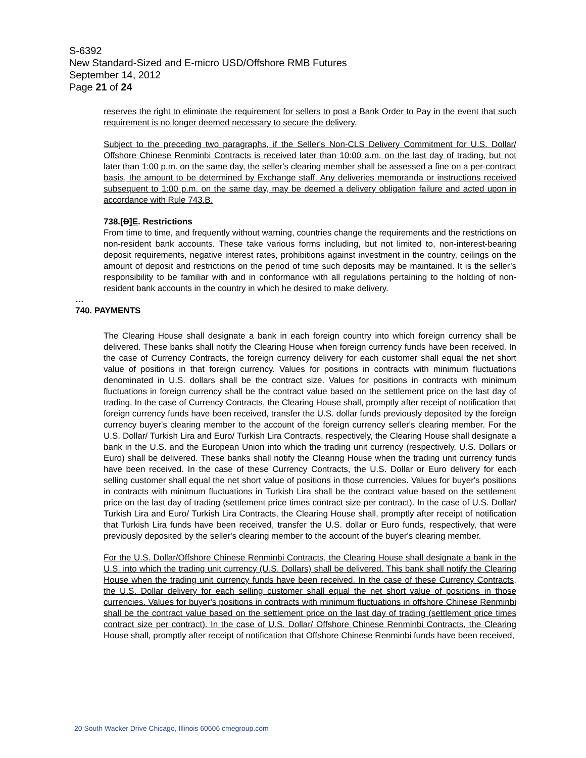S-6392
New Standard-Sized and E-micro USD/Offshore RMB Futures
September 14, 2012
Page 21 of 24
reserves the right to eliminate the requirement for sellers to post a Bank Order to Pay in the event that such requirement is no longer deemed necessary to secure the delivery.
Subject to the preceding two paragraphs, if the Seller's Non-CLS Delivery Commitment for U.S. Dollar/ Offshore Chinese Renminbi Contracts is received later than 10:00 a.m. on the last day of trading, but not later than 1:00 p.m. on the same day, the seller's clearing member shall be assessed a fine on a per-contract basis, the amount to be determined by Exchange staff. Any deliveries memoranda or instructions received subsequent to 1:00 p.m. on the same day, may be deemed a delivery obligation failure and acted upon in accordance with Rule 743.B.
738.[D]E. Restrictions
From time to time, and frequently without warning, countries change the requirements and the restrictions on non-resident bank accounts. These take various forms including, but not limited to, non-interest-bearing deposit requirements, negative interest rates, prohibitions against investment in the country, ceilings on the amount of deposit and restrictions on the period of time such deposits may be maintained. It is the seller’s responsibility to be familiar with and in conformance with all regulations pertaining to the holding of non-resident bank accounts in the country in which he desired to make delivery.
…
740. PAYMENTS
The Clearing House shall designate a bank in each foreign country into which foreign currency shall be delivered. These banks shall notify the Clearing House when foreign currency funds have been received. In the case of Currency Contracts, the foreign currency delivery for each customer shall equal the net short value of positions in that foreign currency. Values for positions in contracts with minimum fluctuations denominated in U.S. dollars shall be the contract size. Values for positions in contracts with minimum fluctuations in foreign currency shall be the contract value based on the settlement price on the last day of trading. In the case of Currency Contracts, the Clearing House shall, promptly after receipt of notification that foreign currency funds have been received, transfer the U.S. dollar funds previously deposited by the foreign currency buyer's clearing member to the account of the foreign currency seller's clearing member. For the U.S. Dollar/ Turkish Lira and Euro/ Turkish Lira Contracts, respectively, the Clearing House shall designate a bank in the U.S. and the European Union into which the trading unit currency (respectively, U.S. Dollars or Euro) shall be delivered. These banks shall notify the Clearing House when the trading unit currency funds have been received. In the case of these Currency Contracts, the U.S. Dollar or Euro delivery for each selling customer shall equal the net short value of positions in those currencies. Values for buyer's positions in contracts with minimum fluctuations in Turkish Lira shall be the contract value based on the settlement price on the last day of trading (settlement price times contract size per contract). In the case of U.S. Dollar/ Turkish Lira and Euro/ Turkish Lira Contracts, the Clearing House shall, promptly after receipt of notification that Turkish Lira funds have been received, transfer the U.S. dollar or Euro funds, respectively, that were previously deposited by the seller's clearing member to the account of the buyer's clearing member.
For the U.S. Dollar/Offshore Chinese Renminbi Contracts, the Clearing House shall designate a bank in the U.S. into which the trading unit currency (U.S. Dollars) shall be delivered. This bank shall notify the Clearing House when the trading unit currency funds have been received. In the case of these Currency Contracts, the U.S. Dollar delivery for each selling customer shall equal the net short value of positions in those currencies. Values for buyer's positions in contracts with minimum fluctuations in offshore Chinese Renminbi shall be the contract value based on the settlement price on the last day of trading (settlement price times contract size per contract). In the case of U.S. Dollar/ Offshore Chinese Renminbi Contracts, the Clearing House shall, promptly after receipt of notification that Offshore Chinese Renminbi funds have been received,
20 South Wacker Drive Chicago, Illinois 60606 cmegroup.com